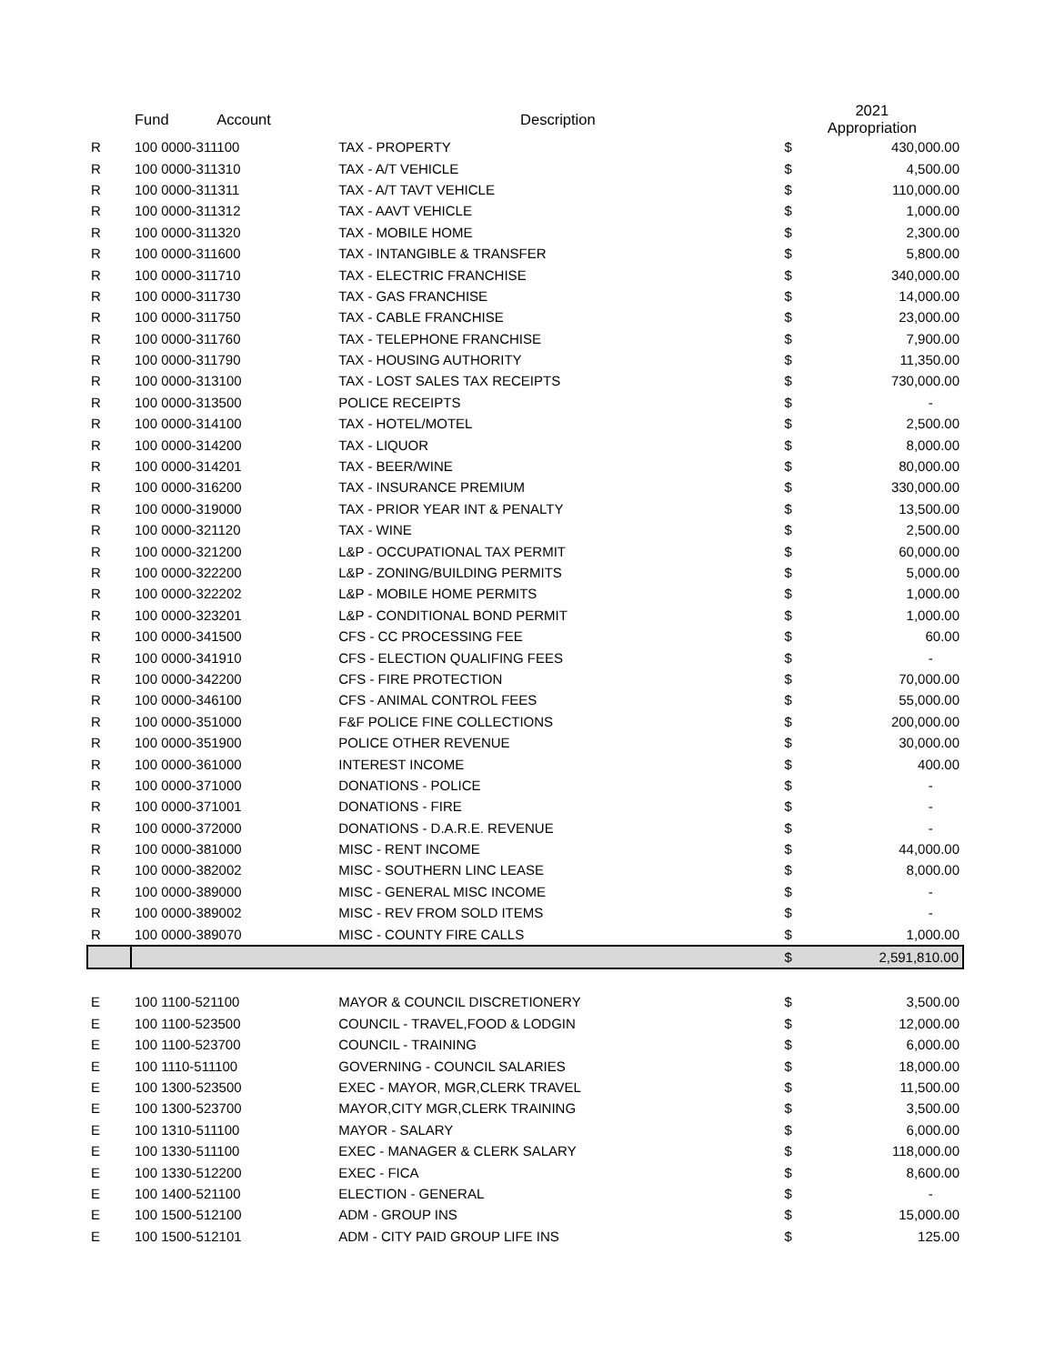| | Fund | Account | Description | 2021 Appropriation | |
| --- | --- | --- | --- | --- | --- |
| R | 100 0000-311100 | | TAX - PROPERTY | $ | 430,000.00 |
| R | 100 0000-311310 | | TAX - A/T VEHICLE | $ | 4,500.00 |
| R | 100 0000-311311 | | TAX - A/T TAVT VEHICLE | $ | 110,000.00 |
| R | 100 0000-311312 | | TAX - AAVT VEHICLE | $ | 1,000.00 |
| R | 100 0000-311320 | | TAX - MOBILE HOME | $ | 2,300.00 |
| R | 100 0000-311600 | | TAX - INTANGIBLE & TRANSFER | $ | 5,800.00 |
| R | 100 0000-311710 | | TAX - ELECTRIC FRANCHISE | $ | 340,000.00 |
| R | 100 0000-311730 | | TAX - GAS FRANCHISE | $ | 14,000.00 |
| R | 100 0000-311750 | | TAX - CABLE FRANCHISE | $ | 23,000.00 |
| R | 100 0000-311760 | | TAX - TELEPHONE FRANCHISE | $ | 7,900.00 |
| R | 100 0000-311790 | | TAX - HOUSING AUTHORITY | $ | 11,350.00 |
| R | 100 0000-313100 | | TAX - LOST SALES TAX RECEIPTS | $ | 730,000.00 |
| R | 100 0000-313500 | | POLICE RECEIPTS | $ | - |
| R | 100 0000-314100 | | TAX - HOTEL/MOTEL | $ | 2,500.00 |
| R | 100 0000-314200 | | TAX - LIQUOR | $ | 8,000.00 |
| R | 100 0000-314201 | | TAX - BEER/WINE | $ | 80,000.00 |
| R | 100 0000-316200 | | TAX - INSURANCE PREMIUM | $ | 330,000.00 |
| R | 100 0000-319000 | | TAX - PRIOR YEAR INT & PENALTY | $ | 13,500.00 |
| R | 100 0000-321120 | | TAX - WINE | $ | 2,500.00 |
| R | 100 0000-321200 | | L&P - OCCUPATIONAL TAX PERMIT | $ | 60,000.00 |
| R | 100 0000-322200 | | L&P - ZONING/BUILDING PERMITS | $ | 5,000.00 |
| R | 100 0000-322202 | | L&P - MOBILE HOME PERMITS | $ | 1,000.00 |
| R | 100 0000-323201 | | L&P - CONDITIONAL BOND PERMIT | $ | 1,000.00 |
| R | 100 0000-341500 | | CFS - CC PROCESSING FEE | $ | 60.00 |
| R | 100 0000-341910 | | CFS - ELECTION QUALIFING FEES | $ | - |
| R | 100 0000-342200 | | CFS - FIRE PROTECTION | $ | 70,000.00 |
| R | 100 0000-346100 | | CFS - ANIMAL CONTROL FEES | $ | 55,000.00 |
| R | 100 0000-351000 | | F&F POLICE FINE COLLECTIONS | $ | 200,000.00 |
| R | 100 0000-351900 | | POLICE OTHER REVENUE | $ | 30,000.00 |
| R | 100 0000-361000 | | INTEREST INCOME | $ | 400.00 |
| R | 100 0000-371000 | | DONATIONS - POLICE | $ | - |
| R | 100 0000-371001 | | DONATIONS - FIRE | $ | - |
| R | 100 0000-372000 | | DONATIONS - D.A.R.E. REVENUE | $ | - |
| R | 100 0000-381000 | | MISC - RENT INCOME | $ | 44,000.00 |
| R | 100 0000-382002 | | MISC - SOUTHERN LINC LEASE | $ | 8,000.00 |
| R | 100 0000-389000 | | MISC - GENERAL MISC INCOME | $ | - |
| R | 100 0000-389002 | | MISC - REV FROM SOLD ITEMS | $ | - |
| R | 100 0000-389070 | | MISC - COUNTY FIRE CALLS | $ | 1,000.00 |
| | | | | $ | 2,591,810.00 |
| E | 100 1100-521100 | | MAYOR & COUNCIL DISCRETIONERY | $ | 3,500.00 |
| E | 100 1100-523500 | | COUNCIL - TRAVEL,FOOD & LODGIN | $ | 12,000.00 |
| E | 100 1100-523700 | | COUNCIL - TRAINING | $ | 6,000.00 |
| E | 100 1110-511100 | | GOVERNING - COUNCIL SALARIES | $ | 18,000.00 |
| E | 100 1300-523500 | | EXEC - MAYOR, MGR,CLERK TRAVEL | $ | 11,500.00 |
| E | 100 1300-523700 | | MAYOR,CITY MGR,CLERK TRAINING | $ | 3,500.00 |
| E | 100 1310-511100 | | MAYOR - SALARY | $ | 6,000.00 |
| E | 100 1330-511100 | | EXEC - MANAGER & CLERK SALARY | $ | 118,000.00 |
| E | 100 1330-512200 | | EXEC - FICA | $ | 8,600.00 |
| E | 100 1400-521100 | | ELECTION - GENERAL | $ | - |
| E | 100 1500-512100 | | ADM - GROUP INS | $ | 15,000.00 |
| E | 100 1500-512101 | | ADM - CITY PAID GROUP LIFE INS | $ | 125.00 |